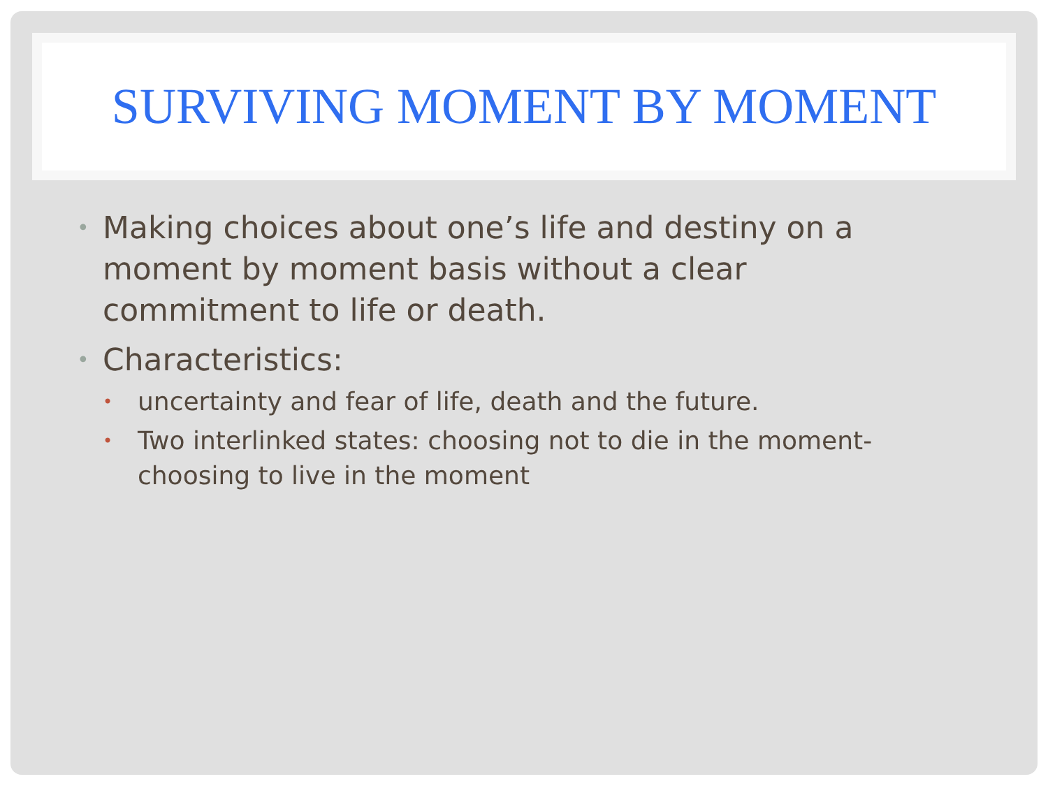SURVIVING MOMENT BY MOMENT
• Making choices about one’s life and destiny on a moment by moment basis without a clear commitment to life or death.
• Characteristics:
• uncertainty and fear of life, death and the future.
• Two interlinked states: choosing not to die in the moment- choosing to live in the moment